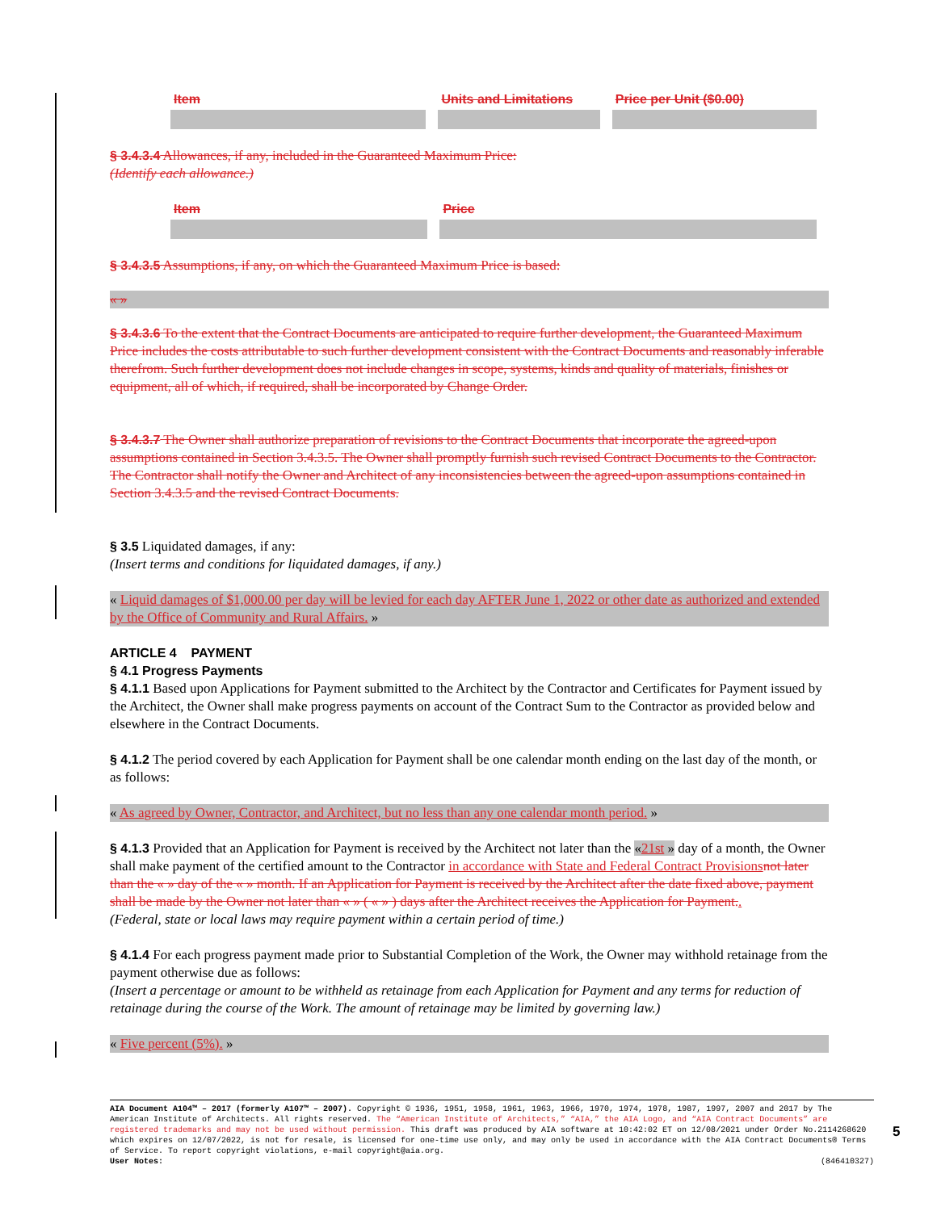| Item | Units and Limitations | Price per Unit ($0.00) |
| --- | --- | --- |
§ 3.4.3.4 Allowances, if any, included in the Guaranteed Maximum Price:
(Identify each allowance.)
| Item | Price |
| --- | --- |
§ 3.4.3.5 Assumptions, if any, on which the Guaranteed Maximum Price is based:
« »
§ 3.4.3.6 To the extent that the Contract Documents are anticipated to require further development, the Guaranteed Maximum Price includes the costs attributable to such further development consistent with the Contract Documents and reasonably inferable therefrom. Such further development does not include changes in scope, systems, kinds and quality of materials, finishes or equipment, all of which, if required, shall be incorporated by Change Order.
§ 3.4.3.7 The Owner shall authorize preparation of revisions to the Contract Documents that incorporate the agreed-upon assumptions contained in Section 3.4.3.5. The Owner shall promptly furnish such revised Contract Documents to the Contractor. The Contractor shall notify the Owner and Architect of any inconsistencies between the agreed-upon assumptions contained in Section 3.4.3.5 and the revised Contract Documents.
§ 3.5 Liquidated damages, if any:
(Insert terms and conditions for liquidated damages, if any.)
« Liquid damages of $1,000.00 per day will be levied for each day AFTER June 1, 2022 or other date as authorized and extended by the Office of Community and Rural Affairs. »
ARTICLE 4 PAYMENT
§ 4.1 Progress Payments
§ 4.1.1 Based upon Applications for Payment submitted to the Architect by the Contractor and Certificates for Payment issued by the Architect, the Owner shall make progress payments on account of the Contract Sum to the Contractor as provided below and elsewhere in the Contract Documents.
§ 4.1.2 The period covered by each Application for Payment shall be one calendar month ending on the last day of the month, or as follows:
« As agreed by Owner, Contractor, and Architect, but no less than any one calendar month period. »
§ 4.1.3 Provided that an Application for Payment is received by the Architect not later than the «21st » day of a month, the Owner shall make payment of the certified amount to the Contractor in accordance with State and Federal Contract Provisions not later than the « » day of the « » month. If an Application for Payment is received by the Architect after the date fixed above, payment shall be made by the Owner not later than « » ( « » ) days after the Architect receives the Application for Payment..
(Federal, state or local laws may require payment within a certain period of time.)
§ 4.1.4 For each progress payment made prior to Substantial Completion of the Work, the Owner may withhold retainage from the payment otherwise due as follows:
(Insert a percentage or amount to be withheld as retainage from each Application for Payment and any terms for reduction of retainage during the course of the Work. The amount of retainage may be limited by governing law.)
« Five percent (5%). »
AIA Document A104™ – 2017 (formerly A107™ – 2007). Copyright © 1936, 1951, 1958, 1961, 1963, 1966, 1970, 1974, 1978, 1987, 1997, 2007 and 2017 by The American Institute of Architects. All rights reserved. The “American Institute of Architects,” “AIA,” the AIA Logo, and “AIA Contract Documents” are registered trademarks and may not be used without permission. This draft was produced by AIA software at 10:42:02 ET on 12/08/2021 under Order No.2114268620 which expires on 12/07/2022, is not for resale, is licensed for one-time use only, and may only be used in accordance with the AIA Contract Documents® Terms of Service. To report copyright violations, e-mail copyright@aia.org.
User Notes: (846410327)
5